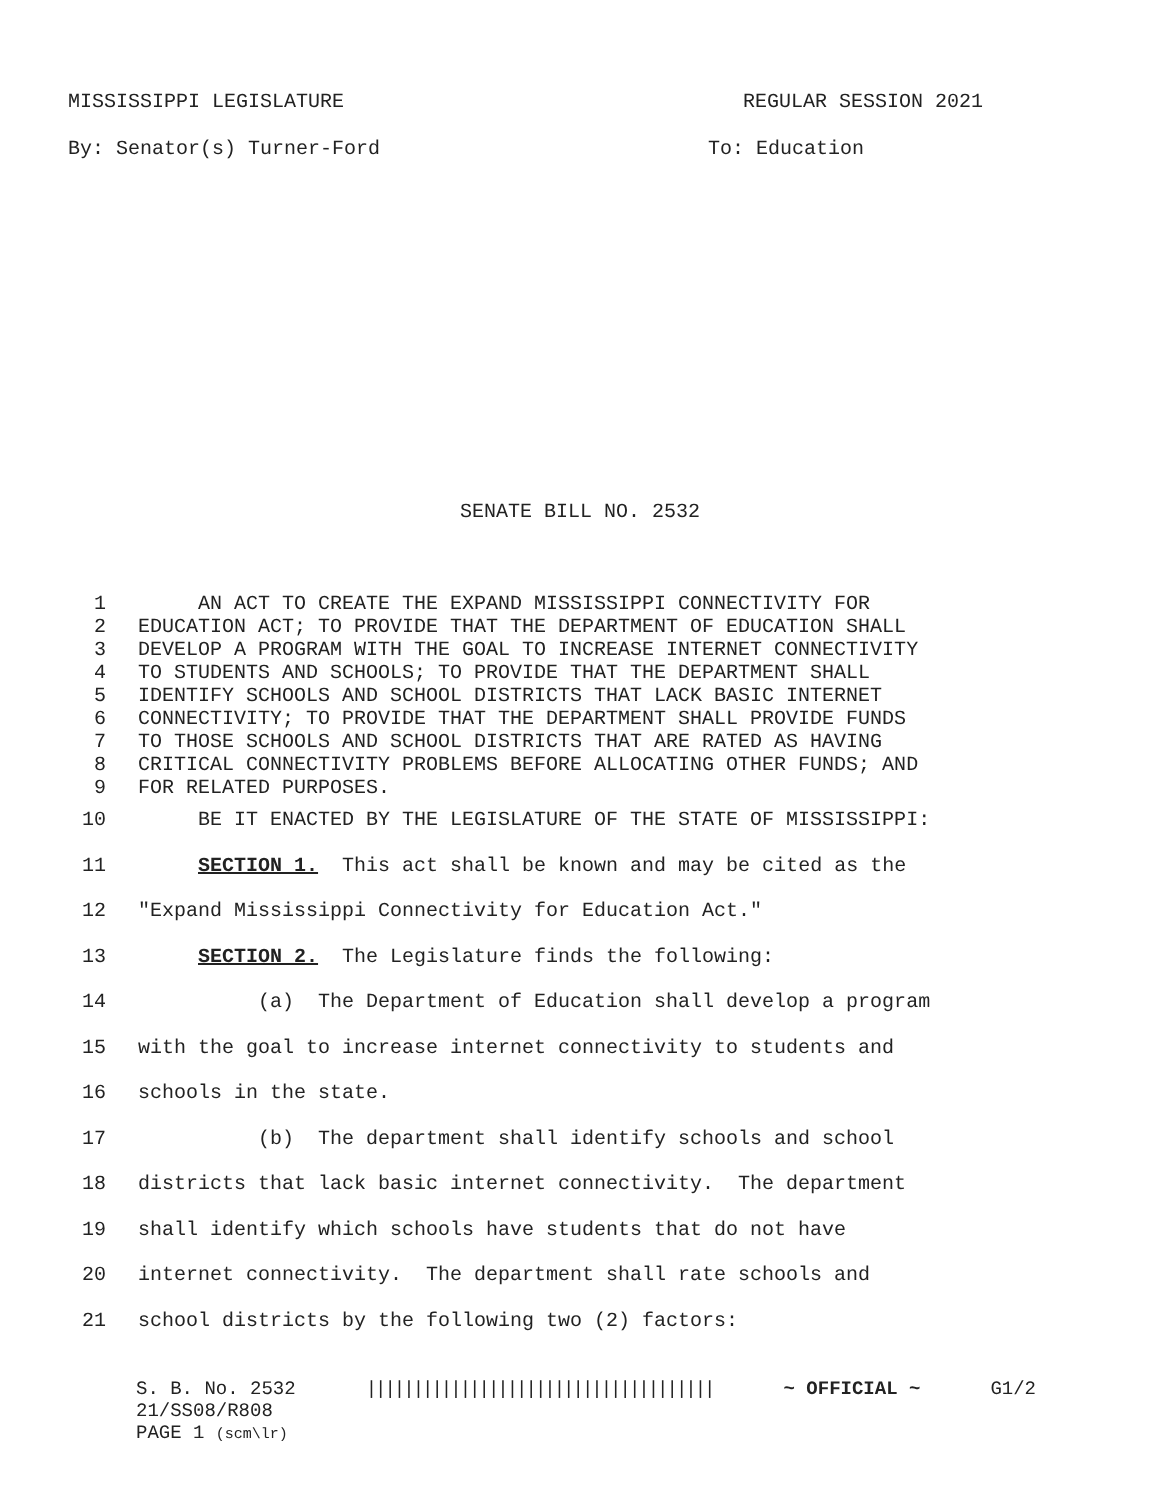MISSISSIPPI LEGISLATURE REGULAR SESSION 2021
By: Senator(s) Turner-Ford To: Education
SENATE BILL NO. 2532
1 AN ACT TO CREATE THE EXPAND MISSISSIPPI CONNECTIVITY FOR
2 EDUCATION ACT; TO PROVIDE THAT THE DEPARTMENT OF EDUCATION SHALL
3 DEVELOP A PROGRAM WITH THE GOAL TO INCREASE INTERNET CONNECTIVITY
4 TO STUDENTS AND SCHOOLS; TO PROVIDE THAT THE DEPARTMENT SHALL
5 IDENTIFY SCHOOLS AND SCHOOL DISTRICTS THAT LACK BASIC INTERNET
6 CONNECTIVITY; TO PROVIDE THAT THE DEPARTMENT SHALL PROVIDE FUNDS
7 TO THOSE SCHOOLS AND SCHOOL DISTRICTS THAT ARE RATED AS HAVING
8 CRITICAL CONNECTIVITY PROBLEMS BEFORE ALLOCATING OTHER FUNDS; AND
9 FOR RELATED PURPOSES.
10 BE IT ENACTED BY THE LEGISLATURE OF THE STATE OF MISSISSIPPI:
11 SECTION 1. This act shall be known and may be cited as the
12 "Expand Mississippi Connectivity for Education Act."
13 SECTION 2. The Legislature finds the following:
14 (a) The Department of Education shall develop a program
15 with the goal to increase internet connectivity to students and
16 schools in the state.
17 (b) The department shall identify schools and school
18 districts that lack basic internet connectivity. The department
19 shall identify which schools have students that do not have
20 internet connectivity. The department shall rate schools and
21 school districts by the following two (2) factors:
S. B. No. 2532 ||||||||||||||||||||||||||||||||||||| ~ OFFICIAL ~ G1/2
21/SS08/R808
PAGE 1 (scm\lr)